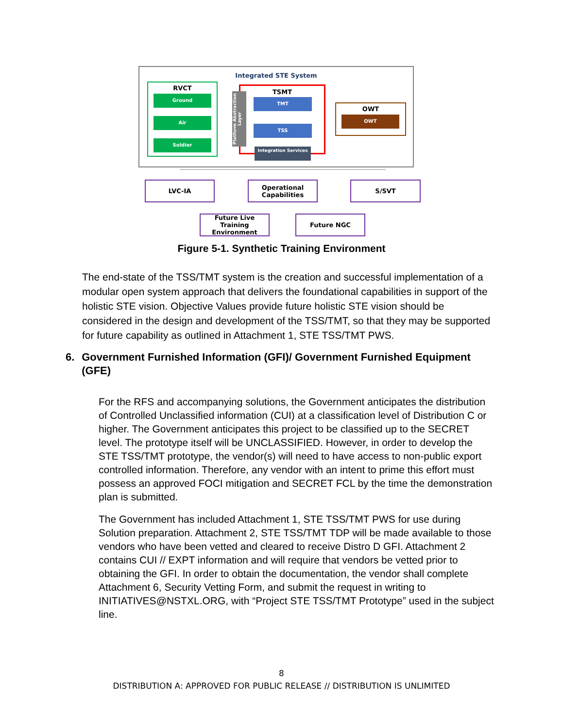Integrated STE System
RVCT
Ground
Air
Soldier
TSMT
Platform Abstraction Layer
TMT
TSS
Integration Services
OWT
OWT
LVC-IA
Operational Capabilities
S/SVT
Future Live Training Environment
Future NGC
Figure 5-1. Synthetic Training Environment
The end-state of the TSS/TMT system is the creation and successful implementation of a modular open system approach that delivers the foundational capabilities in support of the holistic STE vision. Objective Values provide future holistic STE vision should be considered in the design and development of the TSS/TMT, so that they may be supported for future capability as outlined in Attachment 1, STE TSS/TMT PWS.
6. Government Furnished Information (GFI)/ Government Furnished Equipment (GFE)
For the RFS and accompanying solutions, the Government anticipates the distribution of Controlled Unclassified information (CUI) at a classification level of Distribution C or higher. The Government anticipates this project to be classified up to the SECRET level. The prototype itself will be UNCLASSIFIED. However, in order to develop the STE TSS/TMT prototype, the vendor(s) will need to have access to non-public export controlled information. Therefore, any vendor with an intent to prime this effort must possess an approved FOCI mitigation and SECRET FCL by the time the demonstration plan is submitted.
The Government has included Attachment 1, STE TSS/TMT PWS for use during Solution preparation. Attachment 2, STE TSS/TMT TDP will be made available to those vendors who have been vetted and cleared to receive Distro D GFI. Attachment 2 contains CUI // EXPT information and will require that vendors be vetted prior to obtaining the GFI. In order to obtain the documentation, the vendor shall complete Attachment 6, Security Vetting Form, and submit the request in writing to INITIATIVES@NSTXL.ORG, with “Project STE TSS/TMT Prototype” used in the subject line.
8
DISTRIBUTION A: APPROVED FOR PUBLIC RELEASE // DISTRIBUTION IS UNLIMITED